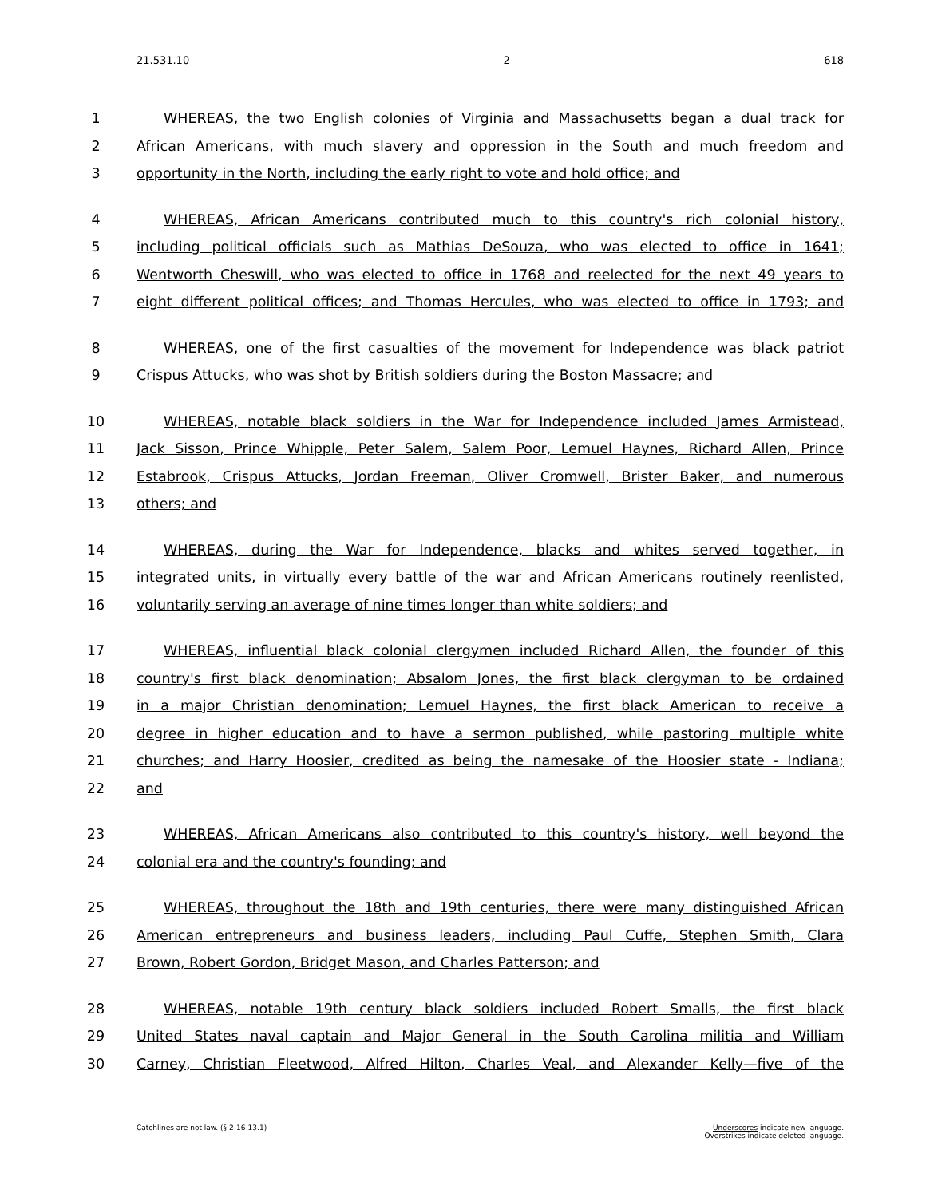21.531.10 2 618
1 WHEREAS, the two English colonies of Virginia and Massachusetts began a dual track for
2 African Americans, with much slavery and oppression in the South and much freedom and
3 opportunity in the North, including the early right to vote and hold office; and
4 WHEREAS, African Americans contributed much to this country's rich colonial history,
5 including political officials such as Mathias DeSouza, who was elected to office in 1641;
6 Wentworth Cheswill, who was elected to office in 1768 and reelected for the next 49 years to
7 eight different political offices; and Thomas Hercules, who was elected to office in 1793; and
8 WHEREAS, one of the first casualties of the movement for Independence was black patriot
9 Crispus Attucks, who was shot by British soldiers during the Boston Massacre; and
10 WHEREAS, notable black soldiers in the War for Independence included James Armistead,
11 Jack Sisson, Prince Whipple, Peter Salem, Salem Poor, Lemuel Haynes, Richard Allen, Prince
12 Estabrook, Crispus Attucks, Jordan Freeman, Oliver Cromwell, Brister Baker, and numerous
13 others; and
14 WHEREAS, during the War for Independence, blacks and whites served together, in
15 integrated units, in virtually every battle of the war and African Americans routinely reenlisted,
16 voluntarily serving an average of nine times longer than white soldiers; and
17 WHEREAS, influential black colonial clergymen included Richard Allen, the founder of this
18 country's first black denomination; Absalom Jones, the first black clergyman to be ordained
19 in a major Christian denomination; Lemuel Haynes, the first black American to receive a
20 degree in higher education and to have a sermon published, while pastoring multiple white
21 churches; and Harry Hoosier, credited as being the namesake of the Hoosier state - Indiana;
22 and
23 WHEREAS, African Americans also contributed to this country's history, well beyond the
24 colonial era and the country's founding; and
25 WHEREAS, throughout the 18th and 19th centuries, there were many distinguished African
26 American entrepreneurs and business leaders, including Paul Cuffe, Stephen Smith, Clara
27 Brown, Robert Gordon, Bridget Mason, and Charles Patterson; and
28 WHEREAS, notable 19th century black soldiers included Robert Smalls, the first black
29 United States naval captain and Major General in the South Carolina militia and William
30 Carney, Christian Fleetwood, Alfred Hilton, Charles Veal, and Alexander Kelly—five of the
Catchlines are not law. (§ 2-16-13.1) Underscores indicate new language.
Overstrikes indicate deleted language.